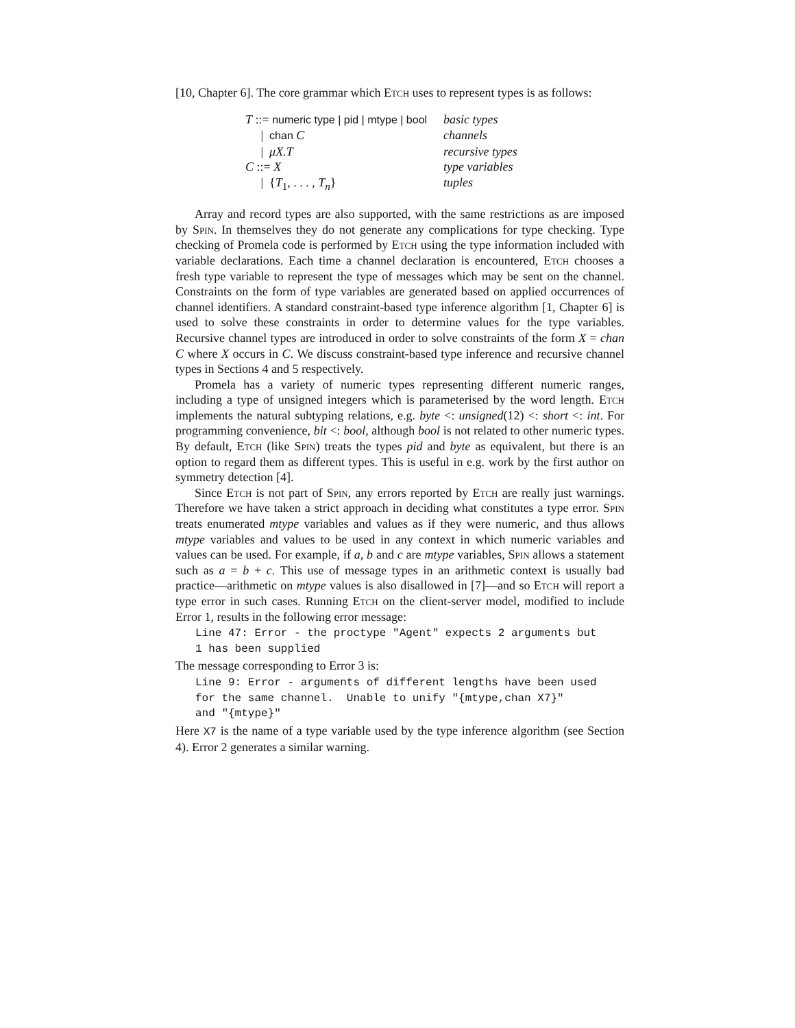[10, Chapter 6]. The core grammar which Etch uses to represent types is as follows:
| T ::= numeric type / pid / mtype / bool | basic types |
| / chan C | channels |
| / μX.T | recursive types |
| C ::= X | type variables |
| / { T<sub>1</sub>, . . . , T<sub>n</sub> } | tuples |
Array and record types are also supported, with the same restrictions as are imposed by Spin. In themselves they do not generate any complications for type checking. Type checking of Promela code is performed by Etch using the type information included with variable declarations. Each time a channel declaration is encountered, Etch chooses a fresh type variable to represent the type of messages which may be sent on the channel. Constraints on the form of type variables are generated based on applied occurrences of channel identifiers. A standard constraint-based type inference algorithm [1, Chapter 6] is used to solve these constraints in order to determine values for the type variables. Recursive channel types are introduced in order to solve constraints of the form X = chan C where X occurs in C. We discuss constraint-based type inference and recursive channel types in Sections 4 and 5 respectively.
Promela has a variety of numeric types representing different numeric ranges, including a type of unsigned integers which is parameterised by the word length. Etch implements the natural subtyping relations, e.g. byte <: unsigned(12) <: short <: int. For programming convenience, bit <: bool, although bool is not related to other numeric types. By default, Etch (like Spin) treats the types pid and byte as equivalent, but there is an option to regard them as different types. This is useful in e.g. work by the first author on symmetry detection [4].
Since Etch is not part of Spin, any errors reported by Etch are really just warnings. Therefore we have taken a strict approach in deciding what constitutes a type error. Spin treats enumerated mtype variables and values as if they were numeric, and thus allows mtype variables and values to be used in any context in which numeric variables and values can be used. For example, if a, b and c are mtype variables, Spin allows a statement such as a = b + c. This use of message types in an arithmetic context is usually bad practice—arithmetic on mtype values is also disallowed in [7]—and so Etch will report a type error in such cases. Running Etch on the client-server model, modified to include Error 1, results in the following error message:
Line 47: Error - the proctype "Agent" expects 2 arguments but 1 has been supplied
The message corresponding to Error 3 is:
Line 9: Error - arguments of different lengths have been used for the same channel. Unable to unify "{mtype,chan X7}" and "{mtype}"
Here X7 is the name of a type variable used by the type inference algorithm (see Section 4). Error 2 generates a similar warning.